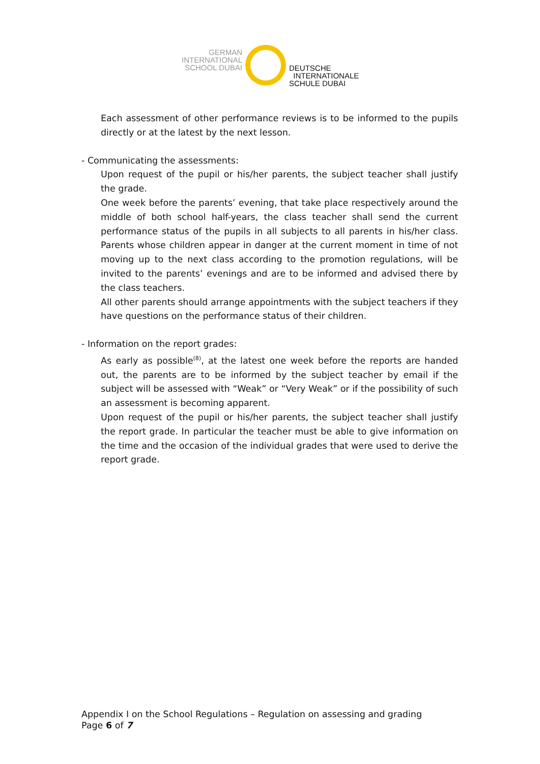GERMAN
INTERNATIONAL
SCHOOL DUBAI
DEUTSCHE
INTERNATIONALE
SCHULE DUBAI
Each assessment of other performance reviews is to be informed to the pupils directly or at the latest by the next lesson.
- Communicating the assessments:
Upon request of the pupil or his/her parents, the subject teacher shall justify the grade.
One week before the parents’ evening, that take place respectively around the middle of both school half-years, the class teacher shall send the current performance status of the pupils in all subjects to all parents in his/her class. Parents whose children appear in danger at the current moment in time of not moving up to the next class according to the promotion regulations, will be invited to the parents’ evenings and are to be informed and advised there by the class teachers.
All other parents should arrange appointments with the subject teachers if they have questions on the performance status of their children.
- Information on the report grades:
As early as possible<sup>(8)</sup>, at the latest one week before the reports are handed out, the parents are to be informed by the subject teacher by email if the subject will be assessed with “Weak” or “Very Weak” or if the possibility of such an assessment is becoming apparent.
Upon request of the pupil or his/her parents, the subject teacher shall justify the report grade. In particular the teacher must be able to give information on the time and the occasion of the individual grades that were used to derive the report grade.
Appendix I on the School Regulations – Regulation on assessing and grading
Page 6 of 7